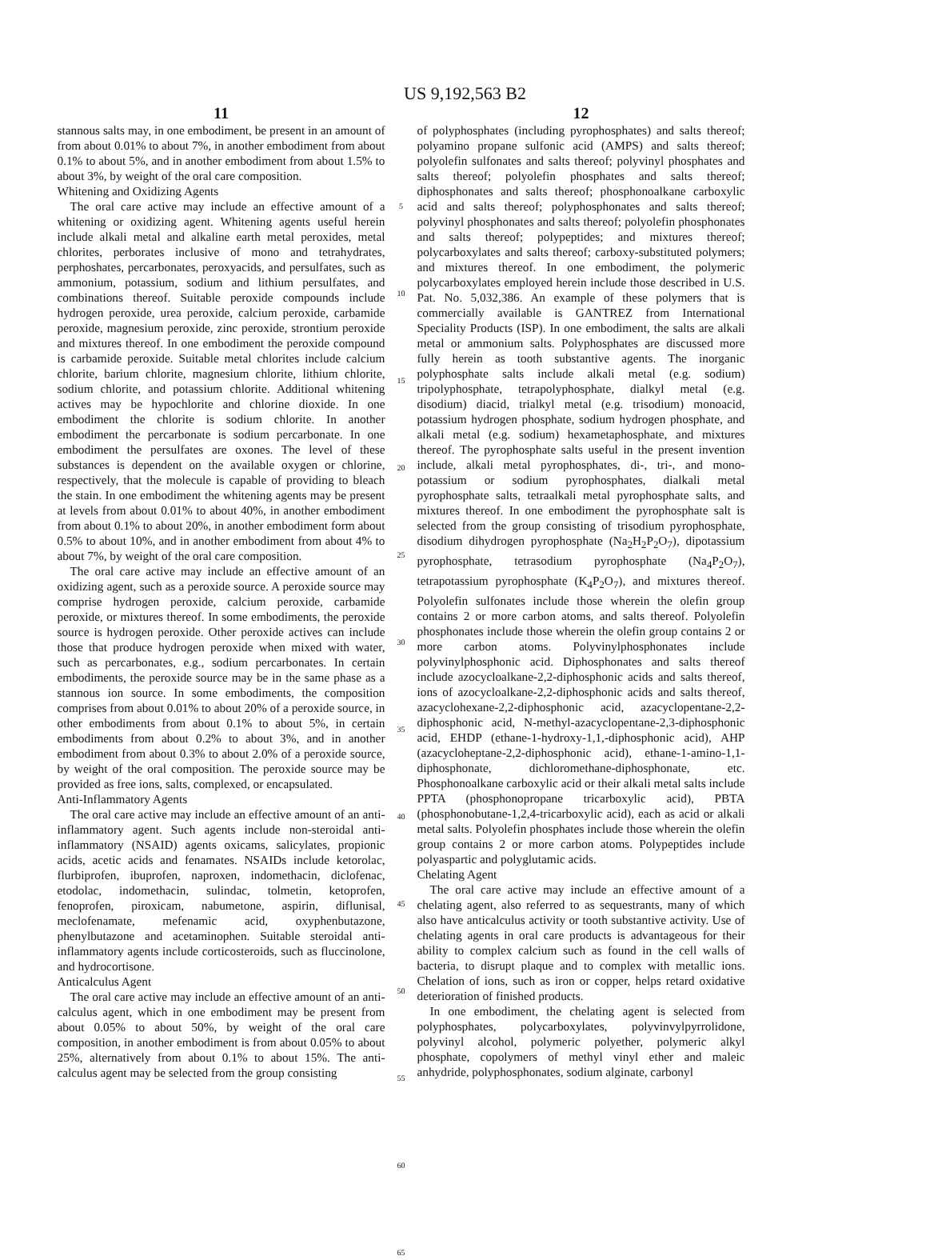US 9,192,563 B2
11 12
stannous salts may, in one embodiment, be present in an amount of from about 0.01% to about 7%, in another embodiment from about 0.1% to about 5%, and in another embodiment from about 1.5% to about 3%, by weight of the oral care composition.
Whitening and Oxidizing Agents
The oral care active may include an effective amount of a whitening or oxidizing agent. Whitening agents useful herein include alkali metal and alkaline earth metal peroxides, metal chlorites, perborates inclusive of mono and tetrahydrates, perphoshates, percarbonates, peroxyacids, and persulfates, such as ammonium, potassium, sodium and lithium persulfates, and combinations thereof. Suitable peroxide compounds include hydrogen peroxide, urea peroxide, calcium peroxide, carbamide peroxide, magnesium peroxide, zinc peroxide, strontium peroxide and mixtures thereof. In one embodiment the peroxide compound is carbamide peroxide. Suitable metal chlorites include calcium chlorite, barium chlorite, magnesium chlorite, lithium chlorite, sodium chlorite, and potassium chlorite. Additional whitening actives may be hypochlorite and chlorine dioxide. In one embodiment the chlorite is sodium chlorite. In another embodiment the percarbonate is sodium percarbonate. In one embodiment the persulfates are oxones. The level of these substances is dependent on the available oxygen or chlorine, respectively, that the molecule is capable of providing to bleach the stain. In one embodiment the whitening agents may be present at levels from about 0.01% to about 40%, in another embodiment from about 0.1% to about 20%, in another embodiment form about 0.5% to about 10%, and in another embodiment from about 4% to about 7%, by weight of the oral care composition.
The oral care active may include an effective amount of an oxidizing agent, such as a peroxide source. A peroxide source may comprise hydrogen peroxide, calcium peroxide, carbamide peroxide, or mixtures thereof. In some embodiments, the peroxide source is hydrogen peroxide. Other peroxide actives can include those that produce hydrogen peroxide when mixed with water, such as percarbonates, e.g., sodium percarbonates. In certain embodiments, the peroxide source may be in the same phase as a stannous ion source. In some embodiments, the composition comprises from about 0.01% to about 20% of a peroxide source, in other embodiments from about 0.1% to about 5%, in certain embodiments from about 0.2% to about 3%, and in another embodiment from about 0.3% to about 2.0% of a peroxide source, by weight of the oral composition. The peroxide source may be provided as free ions, salts, complexed, or encapsulated.
Anti-Inflammatory Agents
The oral care active may include an effective amount of an anti-inflammatory agent. Such agents include non-steroidal anti-inflammatory (NSAID) agents oxicams, salicylates, propionic acids, acetic acids and fenamates. NSAIDs include ketorolac, flurbiprofen, ibuprofen, naproxen, indomethacin, diclofenac, etodolac, indomethacin, sulindac, tolmetin, ketoprofen, fenoprofen, piroxicam, nabumetone, aspirin, diflunisal, meclofenamate, mefenamic acid, oxyphenbutazone, phenylbutazone and acetaminophen. Suitable steroidal anti-inflammatory agents include corticosteroids, such as fluccinolone, and hydrocortisone.
Anticalculus Agent
The oral care active may include an effective amount of an anti-calculus agent, which in one embodiment may be present from about 0.05% to about 50%, by weight of the oral care composition, in another embodiment is from about 0.05% to about 25%, alternatively from about 0.1% to about 15%. The anti-calculus agent may be selected from the group consisting
5
10
15
20
25
30
35
40
45
50
55
60
65
of polyphosphates (including pyrophosphates) and salts thereof; polyamino propane sulfonic acid (AMPS) and salts thereof; polyolefin sulfonates and salts thereof; polyvinyl phosphates and salts thereof; polyolefin phosphates and salts thereof; diphosphonates and salts thereof; phosphonoalkane carboxylic acid and salts thereof; polyphosphonates and salts thereof; polyvinyl phosphonates and salts thereof; polyolefin phosphonates and salts thereof; polypeptides; and mixtures thereof; polycarboxylates and salts thereof; carboxy-substituted polymers; and mixtures thereof. In one embodiment, the polymeric polycarboxylates employed herein include those described in U.S. Pat. No. 5,032,386. An example of these polymers that is commercially available is GANTREZ from International Speciality Products (ISP). In one embodiment, the salts are alkali metal or ammonium salts. Polyphosphates are discussed more fully herein as tooth substantive agents. The inorganic polyphosphate salts include alkali metal (e.g. sodium) tripolyphosphate, tetrapolyphosphate, dialkyl metal (e.g. disodium) diacid, trialkyl metal (e.g. trisodium) monoacid, potassium hydrogen phosphate, sodium hydrogen phosphate, and alkali metal (e.g. sodium) hexametaphosphate, and mixtures thereof. The pyrophosphate salts useful in the present invention include, alkali metal pyrophosphates, di-, tri-, and mono-potassium or sodium pyrophosphates, dialkali metal pyrophosphate salts, tetraalkali metal pyrophosphate salts, and mixtures thereof. In one embodiment the pyrophosphate salt is selected from the group consisting of trisodium pyrophosphate, disodium dihydrogen pyrophosphate (Na<sub>2</sub>H<sub>2</sub>P<sub>2</sub>O<sub>7</sub>), dipotassium pyrophosphate, tetrasodium pyrophosphate (Na<sub>4</sub>P<sub>2</sub>O<sub>7</sub>), tetrapotassium pyrophosphate (K<sub>4</sub>P<sub>2</sub>O<sub>7</sub>), and mixtures thereof. Polyolefin sulfonates include those wherein the olefin group contains 2 or more carbon atoms, and salts thereof. Polyolefin phosphonates include those wherein the olefin group contains 2 or more carbon atoms. Polyvinylphosphonates include polyvinylphosphonic acid. Diphosphonates and salts thereof include azocycloalkane-2,2-diphosphonic acids and salts thereof, ions of azocycloalkane-2,2-diphosphonic acids and salts thereof, azacyclohexane-2,2-diphosphonic acid, azacyclopentane-2,2-diphosphonic acid, N-methyl-azacyclopentane-2,3-diphosphonic acid, EHDP (ethane-1-hydroxy-1,1,-diphosphonic acid), AHP (azacycloheptane-2,2-diphosphonic acid), ethane-1-amino-1,1-diphosphonate, dichloromethane-diphosphonate, etc. Phosphonoalkane carboxylic acid or their alkali metal salts include PPTA (phosphonopropane tricarboxylic acid), PBTA (phosphonobutane-1,2,4-tricarboxylic acid), each as acid or alkali metal salts. Polyolefin phosphates include those wherein the olefin group contains 2 or more carbon atoms. Polypeptides include polyaspartic and polyglutamic acids.
Chelating Agent
The oral care active may include an effective amount of a chelating agent, also referred to as sequestrants, many of which also have anticalculus activity or tooth substantive activity. Use of chelating agents in oral care products is advantageous for their ability to complex calcium such as found in the cell walls of bacteria, to disrupt plaque and to complex with metallic ions. Chelation of ions, such as iron or copper, helps retard oxidative deterioration of finished products.
In one embodiment, the chelating agent is selected from polyphosphates, polycarboxylates, polyvinvylpyrrolidone, polyvinyl alcohol, polymeric polyether, polymeric alkyl phosphate, copolymers of methyl vinyl ether and maleic anhydride, polyphosphonates, sodium alginate, carbonyl